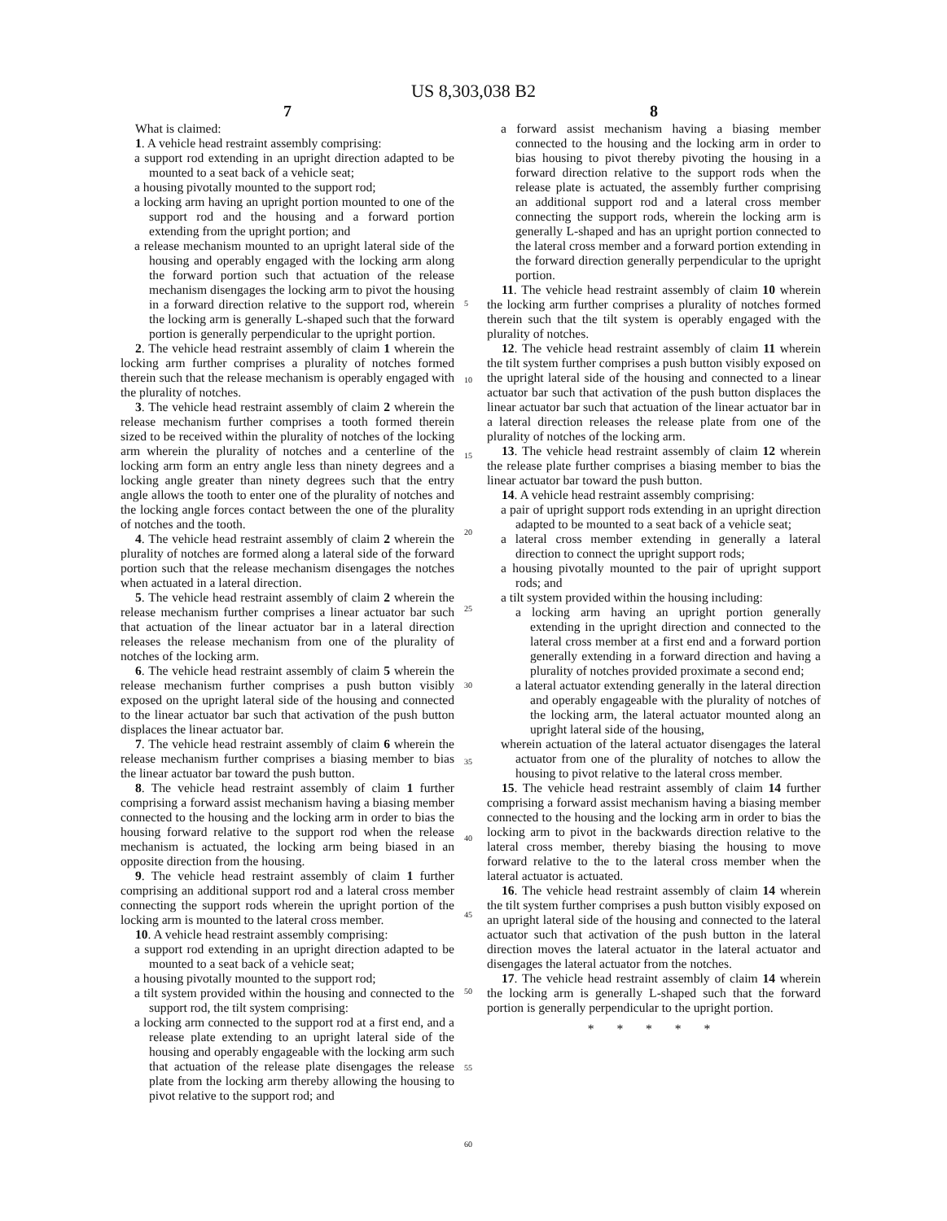US 8,303,038 B2
7
What is claimed:
1. A vehicle head restraint assembly comprising:
a support rod extending in an upright direction adapted to be mounted to a seat back of a vehicle seat;
a housing pivotally mounted to the support rod;
a locking arm having an upright portion mounted to one of the support rod and the housing and a forward portion extending from the upright portion; and
a release mechanism mounted to an upright lateral side of the housing and operably engaged with the locking arm along the forward portion such that actuation of the release mechanism disengages the locking arm to pivot the housing in a forward direction relative to the support rod, wherein the locking arm is generally L-shaped such that the forward portion is generally perpendicular to the upright portion.
2. The vehicle head restraint assembly of claim 1 wherein the locking arm further comprises a plurality of notches formed therein such that the release mechanism is operably engaged with the plurality of notches.
3. The vehicle head restraint assembly of claim 2 wherein the release mechanism further comprises a tooth formed therein sized to be received within the plurality of notches of the locking arm wherein the plurality of notches and a centerline of the locking arm form an entry angle less than ninety degrees and a locking angle greater than ninety degrees such that the entry angle allows the tooth to enter one of the plurality of notches and the locking angle forces contact between the one of the plurality of notches and the tooth.
4. The vehicle head restraint assembly of claim 2 wherein the plurality of notches are formed along a lateral side of the forward portion such that the release mechanism disengages the notches when actuated in a lateral direction.
5. The vehicle head restraint assembly of claim 2 wherein the release mechanism further comprises a linear actuator bar such that actuation of the linear actuator bar in a lateral direction releases the release mechanism from one of the plurality of notches of the locking arm.
6. The vehicle head restraint assembly of claim 5 wherein the release mechanism further comprises a push button visibly exposed on the upright lateral side of the housing and connected to the linear actuator bar such that activation of the push button displaces the linear actuator bar.
7. The vehicle head restraint assembly of claim 6 wherein the release mechanism further comprises a biasing member to bias the linear actuator bar toward the push button.
8. The vehicle head restraint assembly of claim 1 further comprising a forward assist mechanism having a biasing member connected to the housing and the locking arm in order to bias the housing forward relative to the support rod when the release mechanism is actuated, the locking arm being biased in an opposite direction from the housing.
9. The vehicle head restraint assembly of claim 1 further comprising an additional support rod and a lateral cross member connecting the support rods wherein the upright portion of the locking arm is mounted to the lateral cross member.
10. A vehicle head restraint assembly comprising:
a support rod extending in an upright direction adapted to be mounted to a seat back of a vehicle seat;
a housing pivotally mounted to the support rod;
a tilt system provided within the housing and connected to the support rod, the tilt system comprising:
a locking arm connected to the support rod at a first end, and a release plate extending to an upright lateral side of the housing and operably engageable with the locking arm such that actuation of the release plate disengages the release plate from the locking arm thereby allowing the housing to pivot relative to the support rod; and
5
10
15
20
25
30
35
40
45
50
55
60
8
a forward assist mechanism having a biasing member connected to the housing and the locking arm in order to bias housing to pivot thereby pivoting the housing in a forward direction relative to the support rods when the release plate is actuated, the assembly further comprising an additional support rod and a lateral cross member connecting the support rods, wherein the locking arm is generally L-shaped and has an upright portion connected to the lateral cross member and a forward portion extending in the forward direction generally perpendicular to the upright portion.
11. The vehicle head restraint assembly of claim 10 wherein the locking arm further comprises a plurality of notches formed therein such that the tilt system is operably engaged with the plurality of notches.
12. The vehicle head restraint assembly of claim 11 wherein the tilt system further comprises a push button visibly exposed on the upright lateral side of the housing and connected to a linear actuator bar such that activation of the push button displaces the linear actuator bar such that actuation of the linear actuator bar in a lateral direction releases the release plate from one of the plurality of notches of the locking arm.
13. The vehicle head restraint assembly of claim 12 wherein the release plate further comprises a biasing member to bias the linear actuator bar toward the push button.
14. A vehicle head restraint assembly comprising:
a pair of upright support rods extending in an upright direction adapted to be mounted to a seat back of a vehicle seat;
a lateral cross member extending in generally a lateral direction to connect the upright support rods;
a housing pivotally mounted to the pair of upright support rods; and
a tilt system provided within the housing including:
a locking arm having an upright portion generally extending in the upright direction and connected to the lateral cross member at a first end and a forward portion generally extending in a forward direction and having a plurality of notches provided proximate a second end;
a lateral actuator extending generally in the lateral direction and operably engageable with the plurality of notches of the locking arm, the lateral actuator mounted along an upright lateral side of the housing,
wherein actuation of the lateral actuator disengages the lateral actuator from one of the plurality of notches to allow the housing to pivot relative to the lateral cross member.
15. The vehicle head restraint assembly of claim 14 further comprising a forward assist mechanism having a biasing member connected to the housing and the locking arm in order to bias the locking arm to pivot in the backwards direction relative to the lateral cross member, thereby biasing the housing to move forward relative to the to the lateral cross member when the lateral actuator is actuated.
16. The vehicle head restraint assembly of claim 14 wherein the tilt system further comprises a push button visibly exposed on an upright lateral side of the housing and connected to the lateral actuator such that activation of the push button in the lateral direction moves the lateral actuator in the lateral actuator and disengages the lateral actuator from the notches.
17. The vehicle head restraint assembly of claim 14 wherein the locking arm is generally L-shaped such that the forward portion is generally perpendicular to the upright portion.
* * * * *